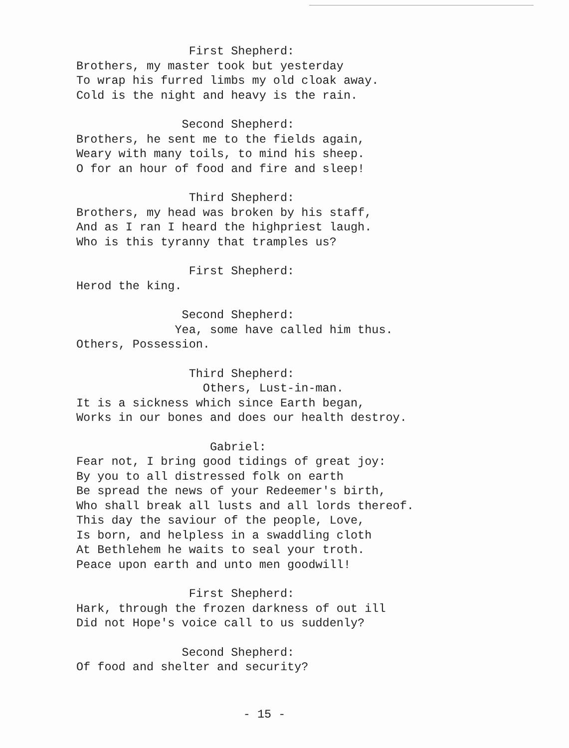First Shepherd:
Brothers, my master took but yesterday
To wrap his furred limbs my old cloak away.
Cold is the night and heavy is the rain.
Second Shepherd:
Brothers, he sent me to the fields again,
Weary with many toils, to mind his sheep.
O for an hour of food and fire and sleep!
Third Shepherd:
Brothers, my head was broken by his staff,
And as I ran I heard the highpriest laugh.
Who is this tyranny that tramples us?
First Shepherd:
Herod the king.
Second Shepherd:
Yea, some have called him thus.
Others, Possession.
Third Shepherd:
Others, Lust-in-man.
It is a sickness which since Earth began,
Works in our bones and does our health destroy.
Gabriel:
Fear not, I bring good tidings of great joy:
By you to all distressed folk on earth
Be spread the news of your Redeemer's birth,
Who shall break all lusts and all lords thereof.
This day the saviour of the people, Love,
Is born, and helpless in a swaddling cloth
At Bethlehem he waits to seal your troth.
Peace upon earth and unto men goodwill!
First Shepherd:
Hark, through the frozen darkness of out ill
Did not Hope's voice call to us suddenly?
Second Shepherd:
Of food and shelter and security?
- 15 -